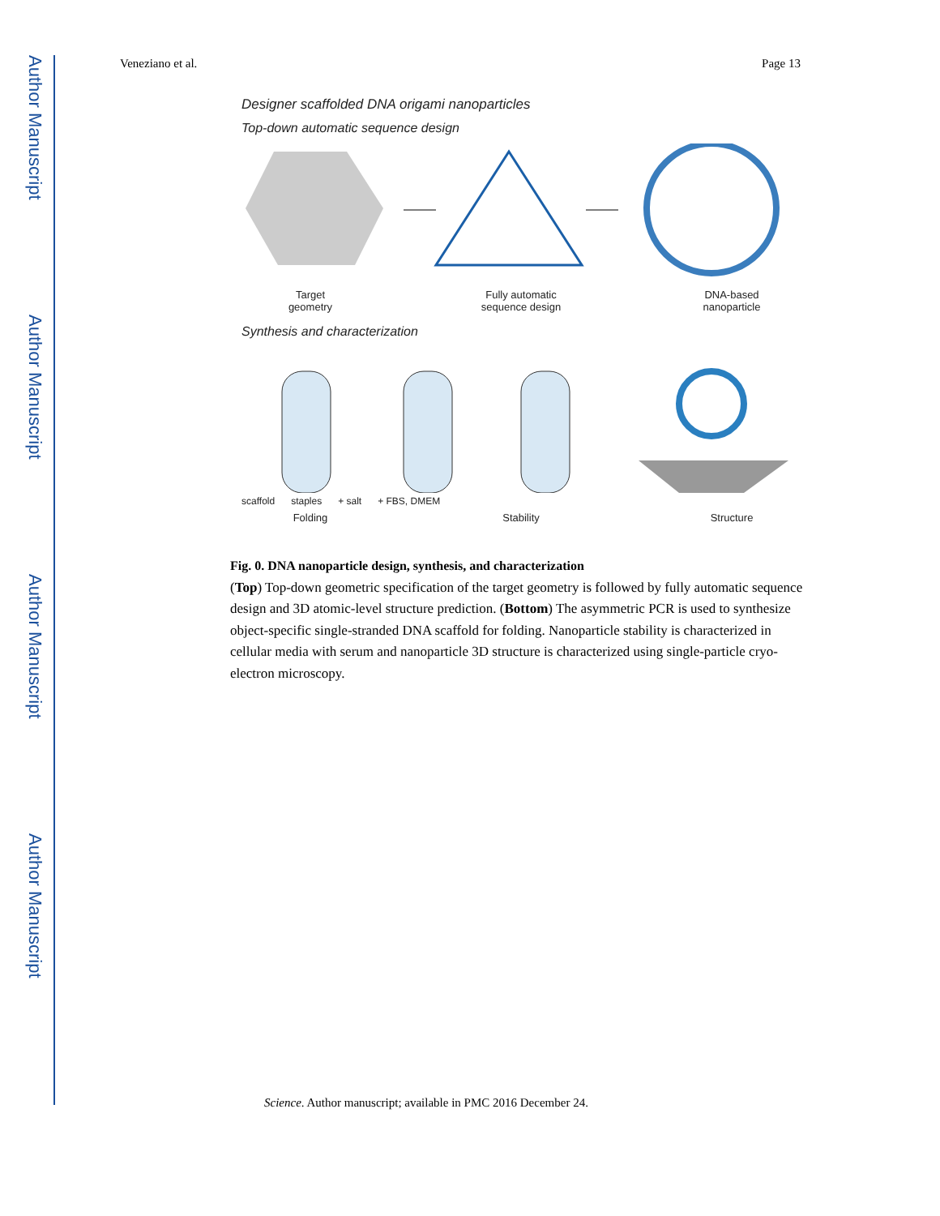Author Manuscript
Author Manuscript
Author Manuscript
Author Manuscript
Veneziano et al. Page 13
Designer scaffolded DNA origami nanoparticles
Top-down automatic sequence design
Target
geometry
Fully automatic
sequence design
DNA-based
nanoparticle
Synthesis and characterization
scaffold staples + salt + FBS, DMEM
Folding Stability Structure
Fig. 0. DNA nanoparticle design, synthesis, and characterization
(Top) Top-down geometric specification of the target geometry is followed by fully automatic sequence design and 3D atomic-level structure prediction. (Bottom) The asymmetric PCR is used to synthesize object-specific single-stranded DNA scaffold for folding. Nanoparticle stability is characterized in cellular media with serum and nanoparticle 3D structure is characterized using single-particle cryo-electron microscopy.
Science. Author manuscript; available in PMC 2016 December 24.